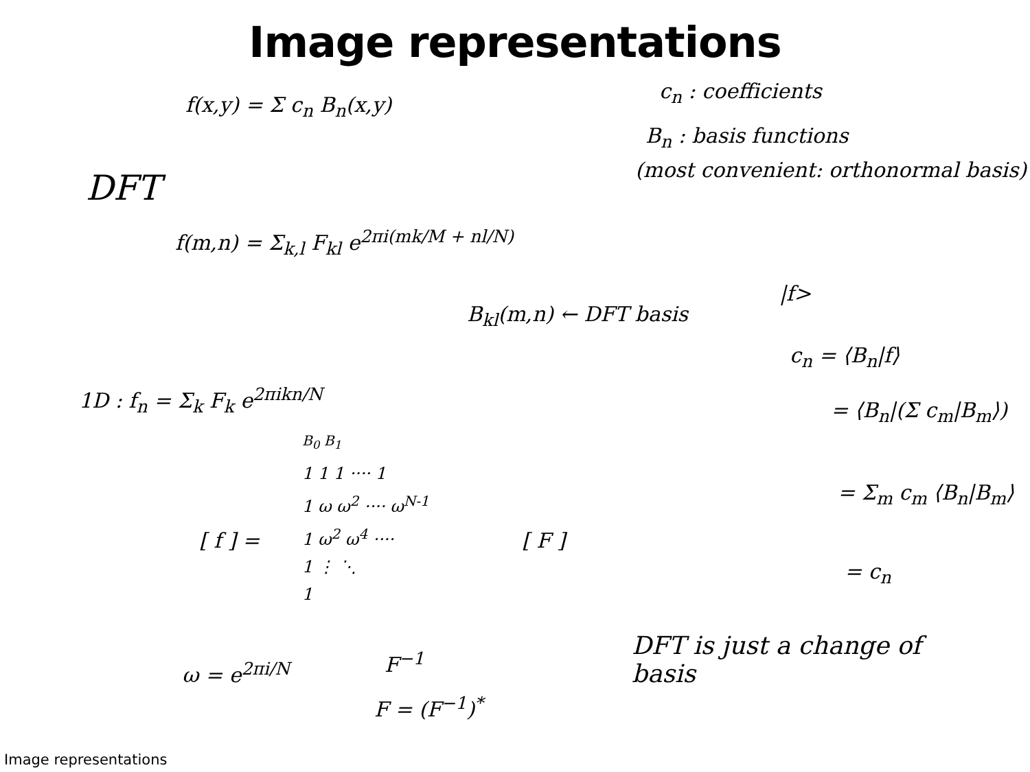Image representations
f(x,y) = Σ c<sub>n</sub> B<sub>n</sub>(x,y)
c<sub>n</sub> : coefficients
B<sub>n</sub> : basis functions
(most convenient: orthonormal basis)
DFT
f(m,n) = Σ<sub>k,l</sub> F<sub>kl</sub> e<sup>2πi(mk/M + nl/N)</sup>
B<sub>kl</sub>(m,n) ← DFT basis
|f>
c<sub>n</sub> = ⟨B<sub>n</sub>|f⟩
= ⟨B<sub>n</sub>|(Σ c<sub>m</sub>|B<sub>m</sub>⟩)
= Σ<sub>m</sub> c<sub>m</sub> ⟨B<sub>n</sub>|B<sub>m</sub>⟩
= c<sub>n</sub>
1D : f<sub>n</sub> = Σ<sub>k</sub> F<sub>k</sub> e<sup>2πikn/N</sup>
B<sub>0</sub> B<sub>1</sub>
[ f ] =
1 1 1 ···· 1
1 ω ω<sup>2</sup> ···· ω<sup>N-1</sup>
1 ω<sup>2</sup> ω<sup>4</sup> ····
1 ⋮ ⋱
1
[ F ]
ω = e<sup>2πi/N</sup> F<sup>−1</sup>
F = (F<sup>−1</sup>)<sup>*</sup>
DFT is just a change of
basis
Image representations